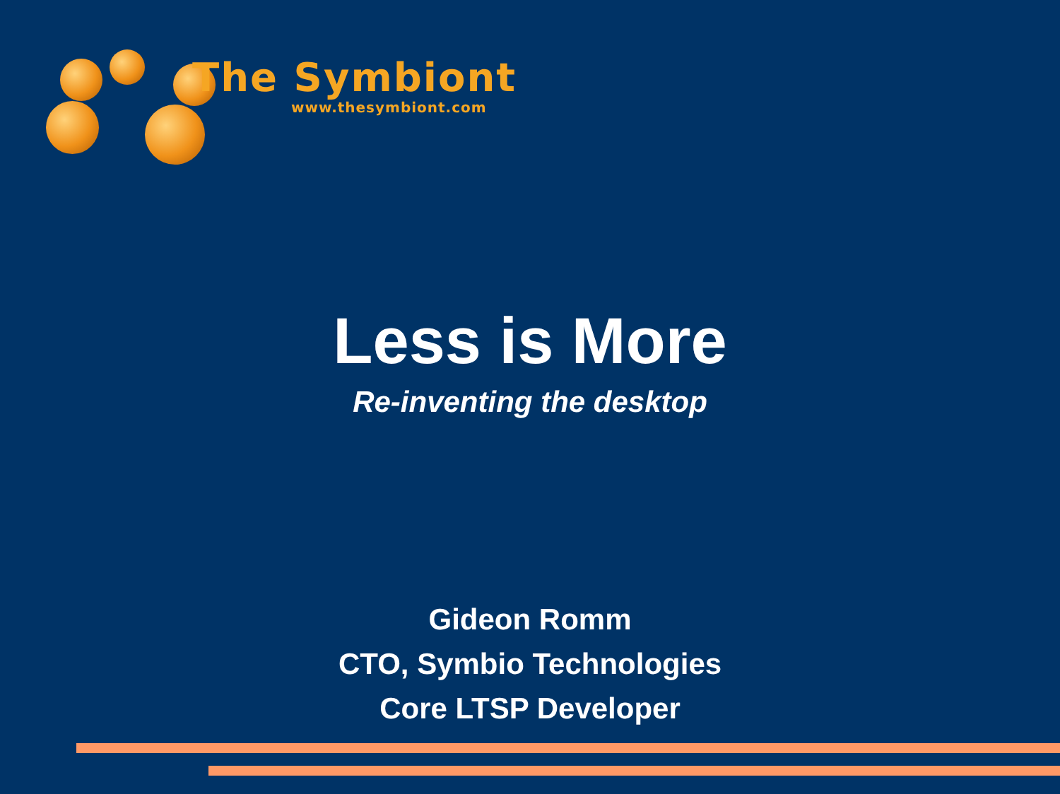The Symbiont
www.thesymbiont.com
Less is More
Re-inventing the desktop
Gideon Romm
CTO, Symbio Technologies
Core LTSP Developer